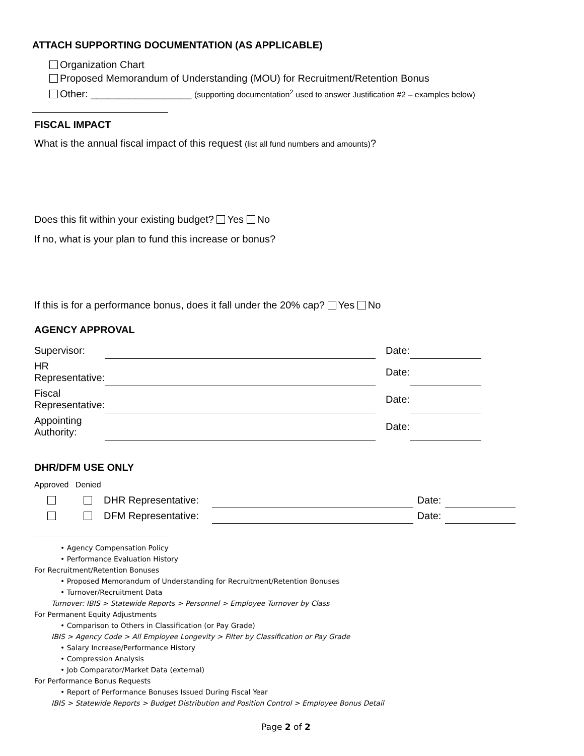ATTACH SUPPORTING DOCUMENTATION (AS APPLICABLE)
Organization Chart
Proposed Memorandum of Understanding (MOU) for Recruitment/Retention Bonus
Other: __________________ (supporting documentation<sup>2</sup> used to answer Justification #2 – examples below)
FISCAL IMPACT
What is the annual fiscal impact of this request (list all fund numbers and amounts)?
Does this fit within your existing budget? Yes No
If no, what is your plan to fund this increase or bonus?
If this is for a performance bonus, does it fall under the 20% cap? Yes No
AGENCY APPROVAL
| Supervisor: | | Date: | |
| HR Representative: | | Date: | |
| Fiscal Representative: | | Date: | |
| Appointing Authority: | | Date: | |
DHR/DFM USE ONLY
Approved Denied
| | | DHR Representative: | | Date: | |
| | | DFM Representative: | | Date: | |
• Agency Compensation Policy
• Performance Evaluation History
For Recruitment/Retention Bonuses
• Proposed Memorandum of Understanding for Recruitment/Retention Bonuses
• Turnover/Recruitment Data
Turnover: IBIS > Statewide Reports > Personnel > Employee Turnover by Class
For Permanent Equity Adjustments
• Comparison to Others in Classification (or Pay Grade)
IBIS > Agency Code > All Employee Longevity > Filter by Classification or Pay Grade
• Salary Increase/Performance History
• Compression Analysis
• Job Comparator/Market Data (external)
For Performance Bonus Requests
• Report of Performance Bonuses Issued During Fiscal Year
IBIS > Statewide Reports > Budget Distribution and Position Control > Employee Bonus Detail
Page 2 of 2